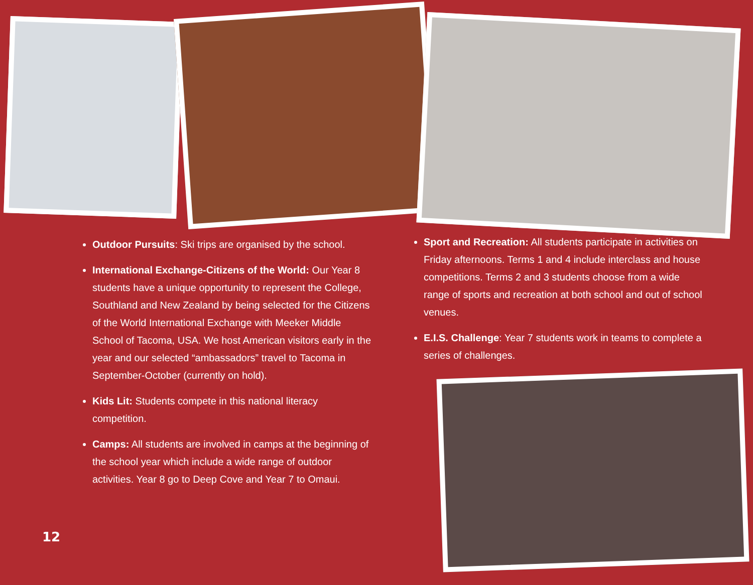Outdoor Pursuits: Ski trips are organised by the school.
International Exchange-Citizens of the World: Our Year 8 students have a unique opportunity to represent the College, Southland and New Zealand by being selected for the Citizens of the World International Exchange with Meeker Middle School of Tacoma, USA. We host American visitors early in the year and our selected “ambassadors” travel to Tacoma in September-October (currently on hold).
Kids Lit: Students compete in this national literacy competition.
Camps: All students are involved in camps at the beginning of the school year which include a wide range of outdoor activities. Year 8 go to Deep Cove and Year 7 to Omaui.
Sport and Recreation: All students participate in activities on Friday afternoons. Terms 1 and 4 include interclass and house competitions. Terms 2 and 3 students choose from a wide range of sports and recreation at both school and out of school venues.
E.I.S. Challenge: Year 7 students work in teams to complete a series of challenges.
12